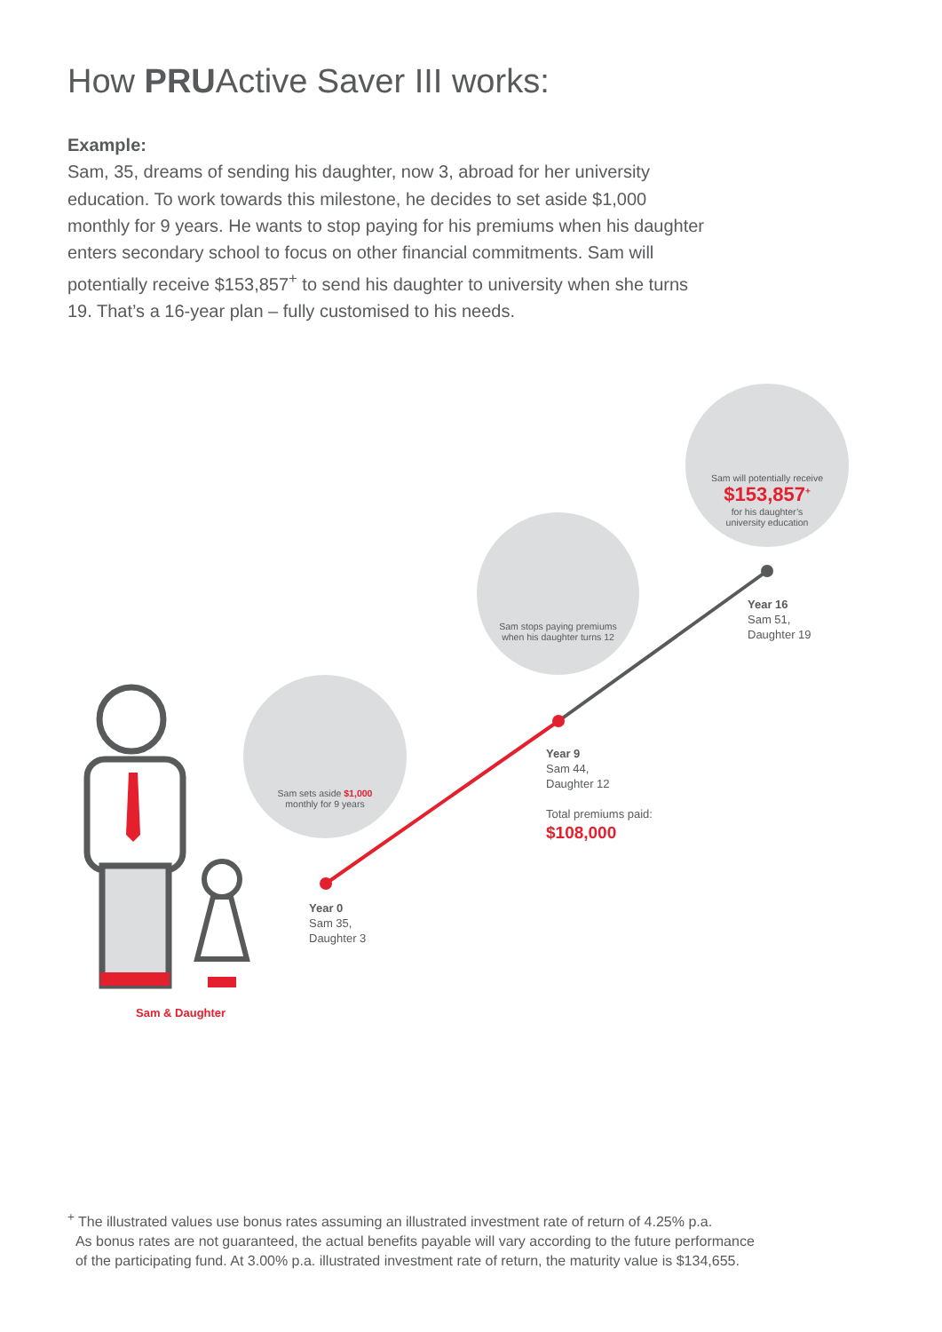How PRUActive Saver III works:
Example:
Sam, 35, dreams of sending his daughter, now 3, abroad for her university education. To work towards this milestone, he decides to set aside $1,000 monthly for 9 years. He wants to stop paying for his premiums when his daughter enters secondary school to focus on other financial commitments. Sam will potentially receive $153,857<sup>+</sup> to send his daughter to university when she turns 19. That’s a 16-year plan – fully customised to his needs.
Sam sets aside $1,000
monthly for 9 years
Sam stops paying premiums
when his daughter turns 12
Sam will potentially receive
$153,857<sup>+</sup>
for his daughter’s
university education
Year 0
Sam 35,
Daughter 3
Year 9
Sam 44,
Daughter 12
Total premiums paid:
$108,000
Year 16
Sam 51,
Daughter 19
Sam & Daughter
<sup>+</sup> The illustrated values use bonus rates assuming an illustrated investment rate of return of 4.25% p.a.
As bonus rates are not guaranteed, the actual benefits payable will vary according to the future performance
of the participating fund. At 3.00% p.a. illustrated investment rate of return, the maturity value is $134,655.